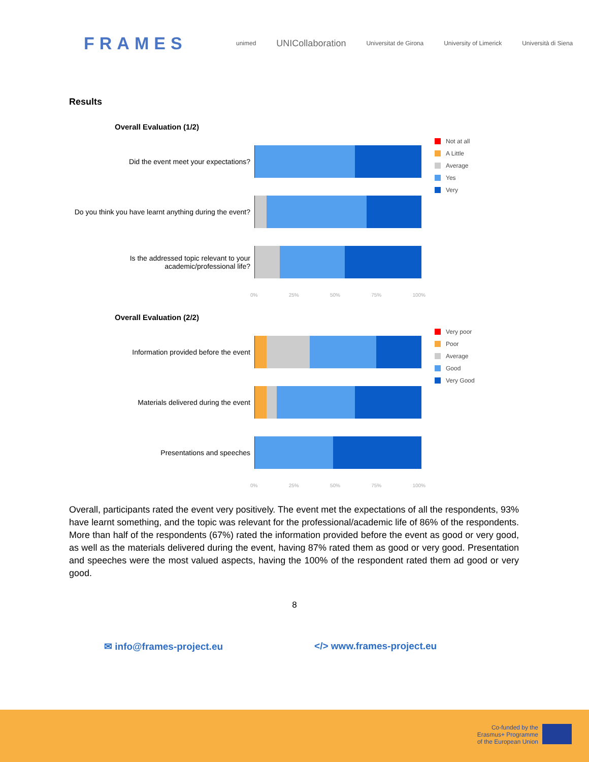FRAMES
unimed UNICollaboration Universitat de Girona University of Limerick Università di Siena
Results
Overall Evaluation (1/2)
Not at all
A Little
Average
Yes
Very
Did the event meet your expectations?
Do you think you have learnt anything during the event?
Is the addressed topic relevant to your academic/professional life?
0% 25% 50% 75% 100%
Overall Evaluation (2/2)
Very poor
Poor
Average
Good
Very Good
Information provided before the event
Materials delivered during the event
Presentations and speeches
0% 25% 50% 75% 100%
Overall, participants rated the event very positively. The event met the expectations of all the respondents, 93% have learnt something, and the topic was relevant for the professional/academic life of 86% of the respondents. More than half of the respondents (67%) rated the information provided before the event as good or very good, as well as the materials delivered during the event, having 87% rated them as good or very good. Presentation and speeches were the most valued aspects, having the 100% of the respondent rated them ad good or very good.
8
✉ info@frames-project.eu </> www.frames-project.eu
Co-funded by the
Erasmus+ Programme
of the European Union